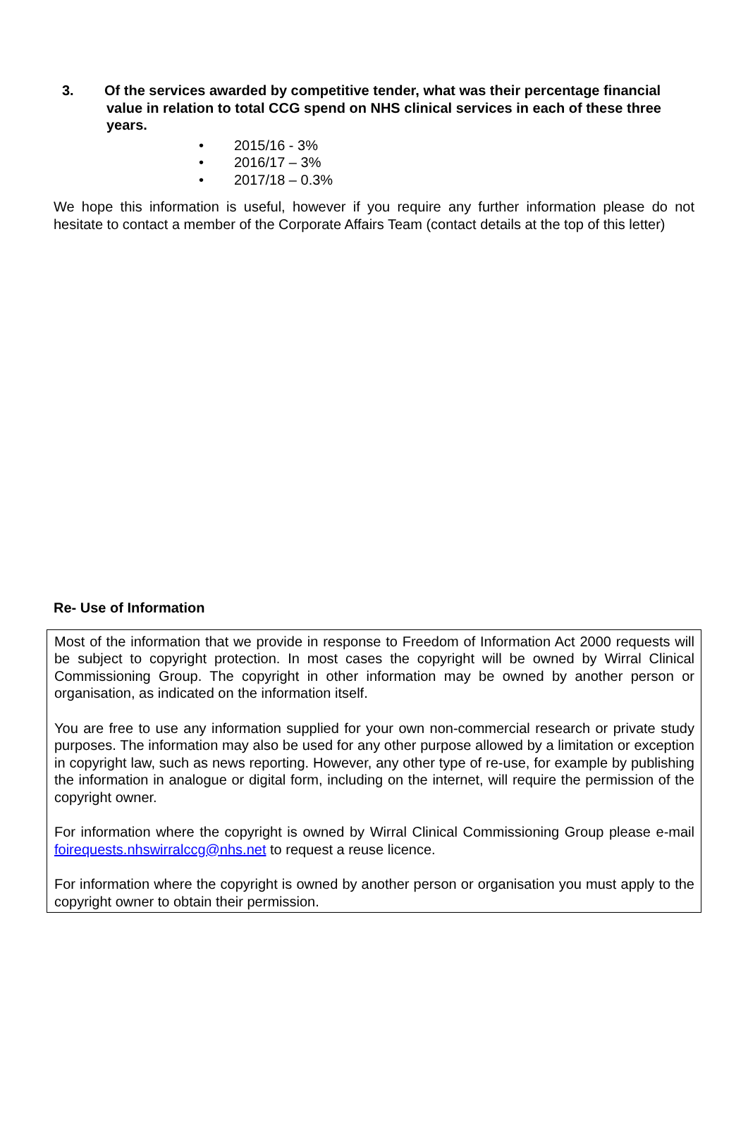3.
Of the services awarded by competitive tender, what was their percentage financial value in relation to total CCG spend on NHS clinical services in each of these three years.
• 2015/16 - 3%
• 2016/17 – 3%
• 2017/18 – 0.3%
We hope this information is useful, however if you require any further information please do not hesitate to contact a member of the Corporate Affairs Team (contact details at the top of this letter)
Re- Use of Information
Most of the information that we provide in response to Freedom of Information Act 2000 requests will be subject to copyright protection. In most cases the copyright will be owned by Wirral Clinical Commissioning Group. The copyright in other information may be owned by another person or organisation, as indicated on the information itself.
You are free to use any information supplied for your own non-commercial research or private study purposes. The information may also be used for any other purpose allowed by a limitation or exception in copyright law, such as news reporting. However, any other type of re-use, for example by publishing the information in analogue or digital form, including on the internet, will require the permission of the copyright owner.
For information where the copyright is owned by Wirral Clinical Commissioning Group please e-mail foirequests.nhswirralccg@nhs.net to request a reuse licence.
For information where the copyright is owned by another person or organisation you must apply to the copyright owner to obtain their permission.